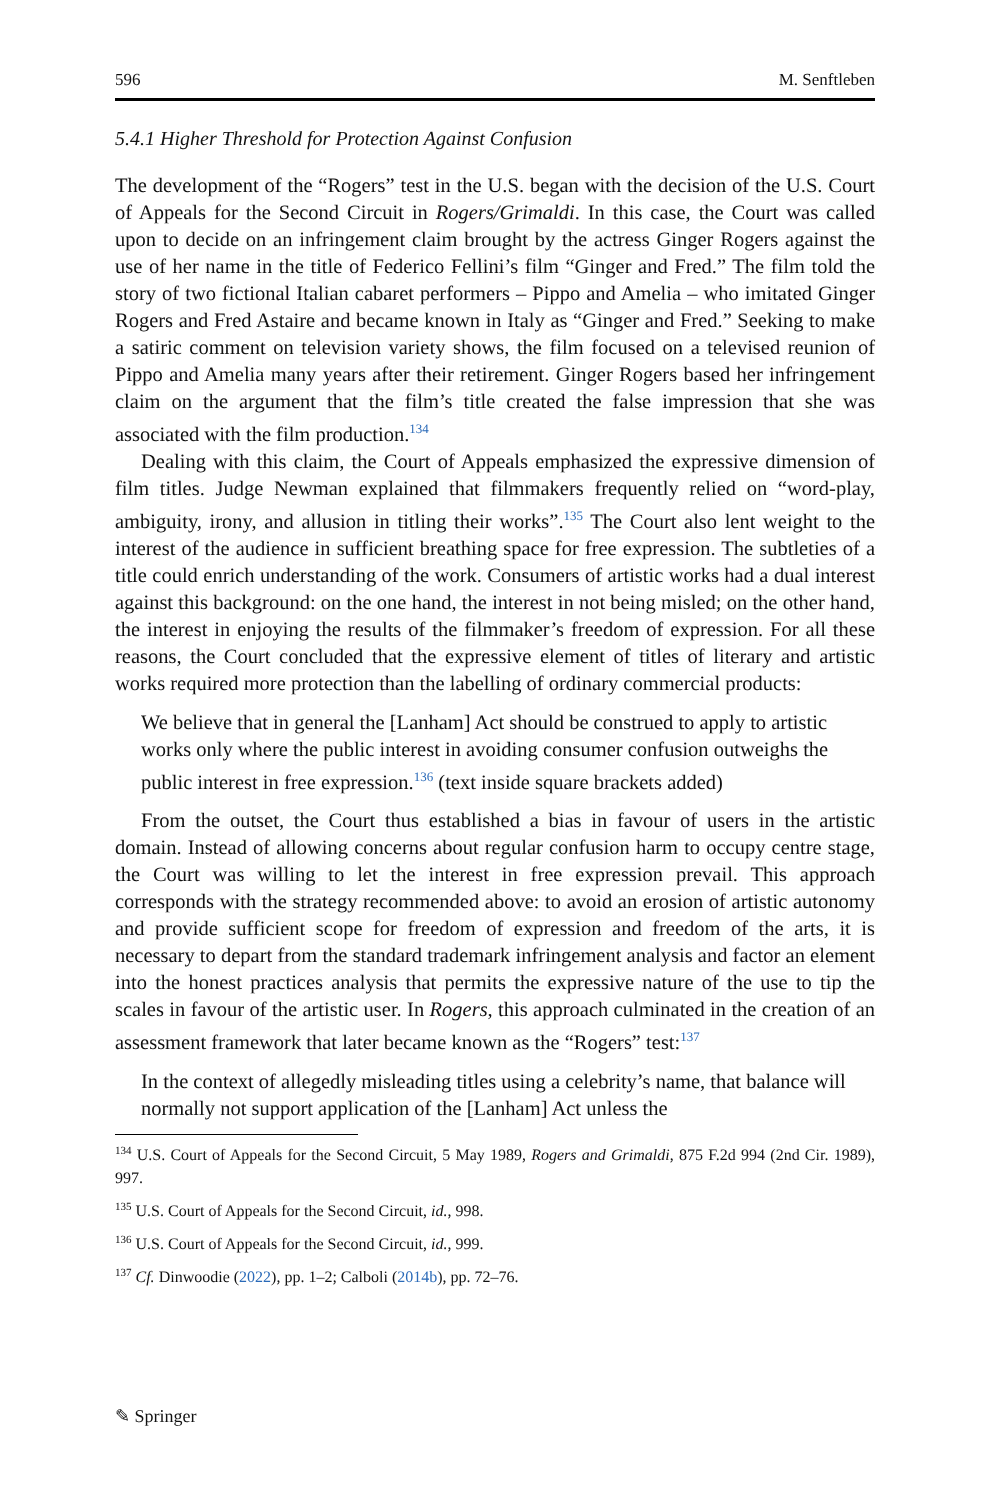596 M. Senftleben
5.4.1 Higher Threshold for Protection Against Confusion
The development of the “Rogers” test in the U.S. began with the decision of the U.S. Court of Appeals for the Second Circuit in Rogers/Grimaldi. In this case, the Court was called upon to decide on an infringement claim brought by the actress Ginger Rogers against the use of her name in the title of Federico Fellini’s film “Ginger and Fred.” The film told the story of two fictional Italian cabaret performers – Pippo and Amelia – who imitated Ginger Rogers and Fred Astaire and became known in Italy as “Ginger and Fred.” Seeking to make a satiric comment on television variety shows, the film focused on a televised reunion of Pippo and Amelia many years after their retirement. Ginger Rogers based her infringement claim on the argument that the film’s title created the false impression that she was associated with the film production.<sup>134</sup>
Dealing with this claim, the Court of Appeals emphasized the expressive dimension of film titles. Judge Newman explained that filmmakers frequently relied on “word-play, ambiguity, irony, and allusion in titling their works”.<sup>135</sup> The Court also lent weight to the interest of the audience in sufficient breathing space for free expression. The subtleties of a title could enrich understanding of the work. Consumers of artistic works had a dual interest against this background: on the one hand, the interest in not being misled; on the other hand, the interest in enjoying the results of the filmmaker’s freedom of expression. For all these reasons, the Court concluded that the expressive element of titles of literary and artistic works required more protection than the labelling of ordinary commercial products:
We believe that in general the [Lanham] Act should be construed to apply to artistic works only where the public interest in avoiding consumer confusion outweighs the public interest in free expression.<sup>136</sup> (text inside square brackets added)
From the outset, the Court thus established a bias in favour of users in the artistic domain. Instead of allowing concerns about regular confusion harm to occupy centre stage, the Court was willing to let the interest in free expression prevail. This approach corresponds with the strategy recommended above: to avoid an erosion of artistic autonomy and provide sufficient scope for freedom of expression and freedom of the arts, it is necessary to depart from the standard trademark infringement analysis and factor an element into the honest practices analysis that permits the expressive nature of the use to tip the scales in favour of the artistic user. In Rogers, this approach culminated in the creation of an assessment framework that later became known as the “Rogers” test:<sup>137</sup>
In the context of allegedly misleading titles using a celebrity’s name, that balance will normally not support application of the [Lanham] Act unless the
<sup>134</sup> U.S. Court of Appeals for the Second Circuit, 5 May 1989, Rogers and Grimaldi, 875 F.2d 994 (2nd Cir. 1989), 997.
<sup>135</sup> U.S. Court of Appeals for the Second Circuit, id., 998.
<sup>136</sup> U.S. Court of Appeals for the Second Circuit, id., 999.
<sup>137</sup> Cf. Dinwoodie (2022), pp. 1–2; Calboli (2014b), pp. 72–76.
✎ Springer